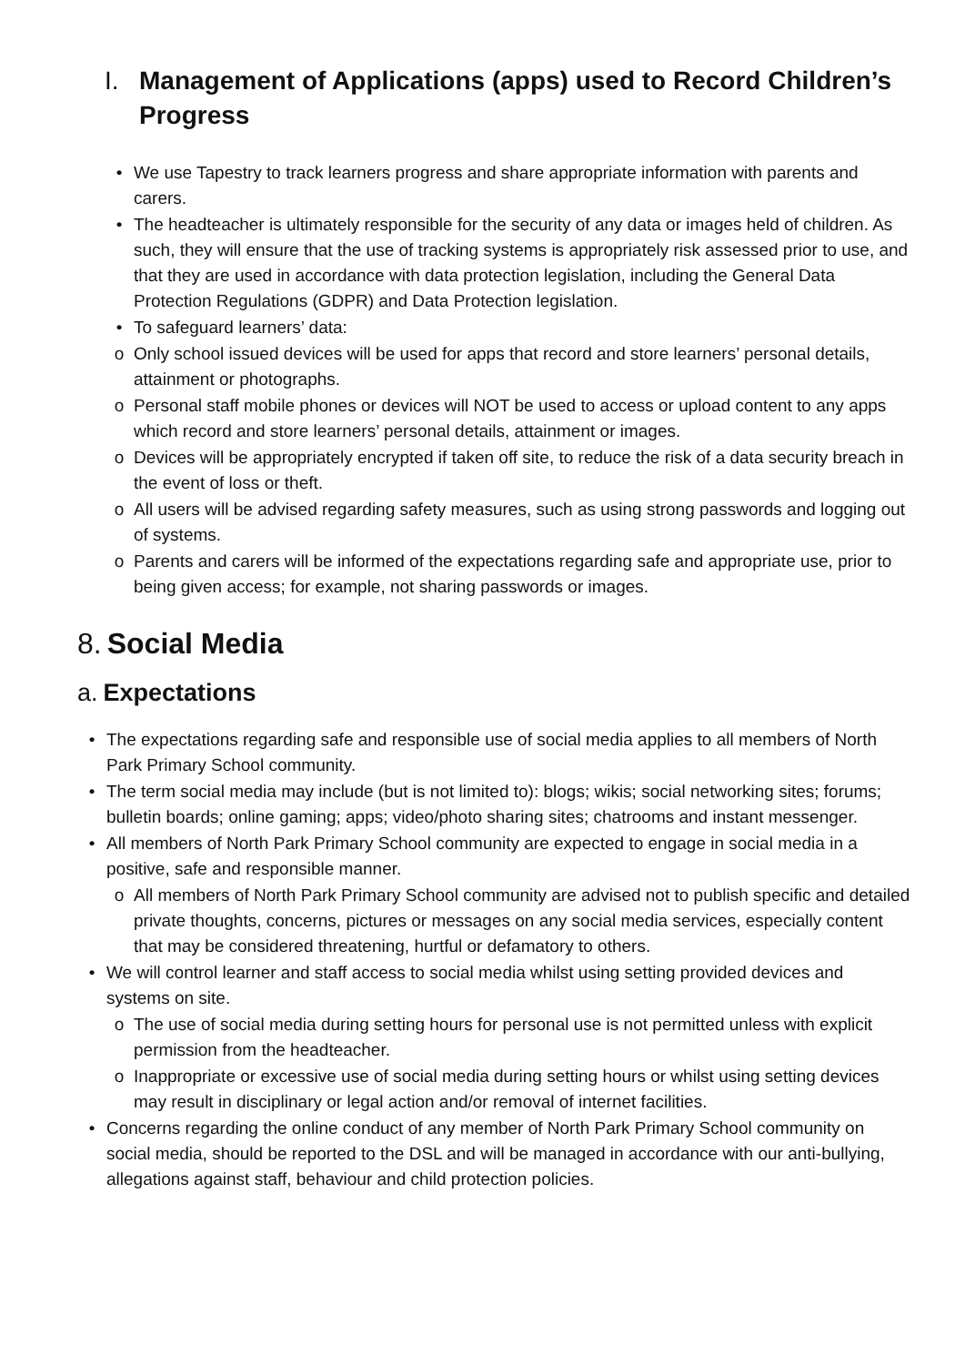I. Management of Applications (apps) used to Record Children’s Progress
• We use Tapestry to track learners progress and share appropriate information with parents and carers.
• The headteacher is ultimately responsible for the security of any data or images held of children. As such, they will ensure that the use of tracking systems is appropriately risk assessed prior to use, and that they are used in accordance with data protection legislation, including the General Data Protection Regulations (GDPR) and Data Protection legislation.
• To safeguard learners’ data:
o Only school issued devices will be used for apps that record and store learners’ personal details, attainment or photographs.
o Personal staff mobile phones or devices will NOT be used to access or upload content to any apps which record and store learners’ personal details, attainment or images.
o Devices will be appropriately encrypted if taken off site, to reduce the risk of a data security breach in the event of loss or theft.
o All users will be advised regarding safety measures, such as using strong passwords and logging out of systems.
o Parents and carers will be informed of the expectations regarding safe and appropriate use, prior to being given access; for example, not sharing passwords or images.
8. Social Media
a. Expectations
• The expectations regarding safe and responsible use of social media applies to all members of North Park Primary School community.
• The term social media may include (but is not limited to): blogs; wikis; social networking sites; forums; bulletin boards; online gaming; apps; video/photo sharing sites; chatrooms and instant messenger.
• All members of North Park Primary School community are expected to engage in social media in a positive, safe and responsible manner.
o All members of North Park Primary School community are advised not to publish specific and detailed private thoughts, concerns, pictures or messages on any social media services, especially content that may be considered threatening, hurtful or defamatory to others.
• We will control learner and staff access to social media whilst using setting provided devices and systems on site.
o The use of social media during setting hours for personal use is not permitted unless with explicit permission from the headteacher.
o Inappropriate or excessive use of social media during setting hours or whilst using setting devices may result in disciplinary or legal action and/or removal of internet facilities.
• Concerns regarding the online conduct of any member of North Park Primary School community on social media, should be reported to the DSL and will be managed in accordance with our anti-bullying, allegations against staff, behaviour and child protection policies.